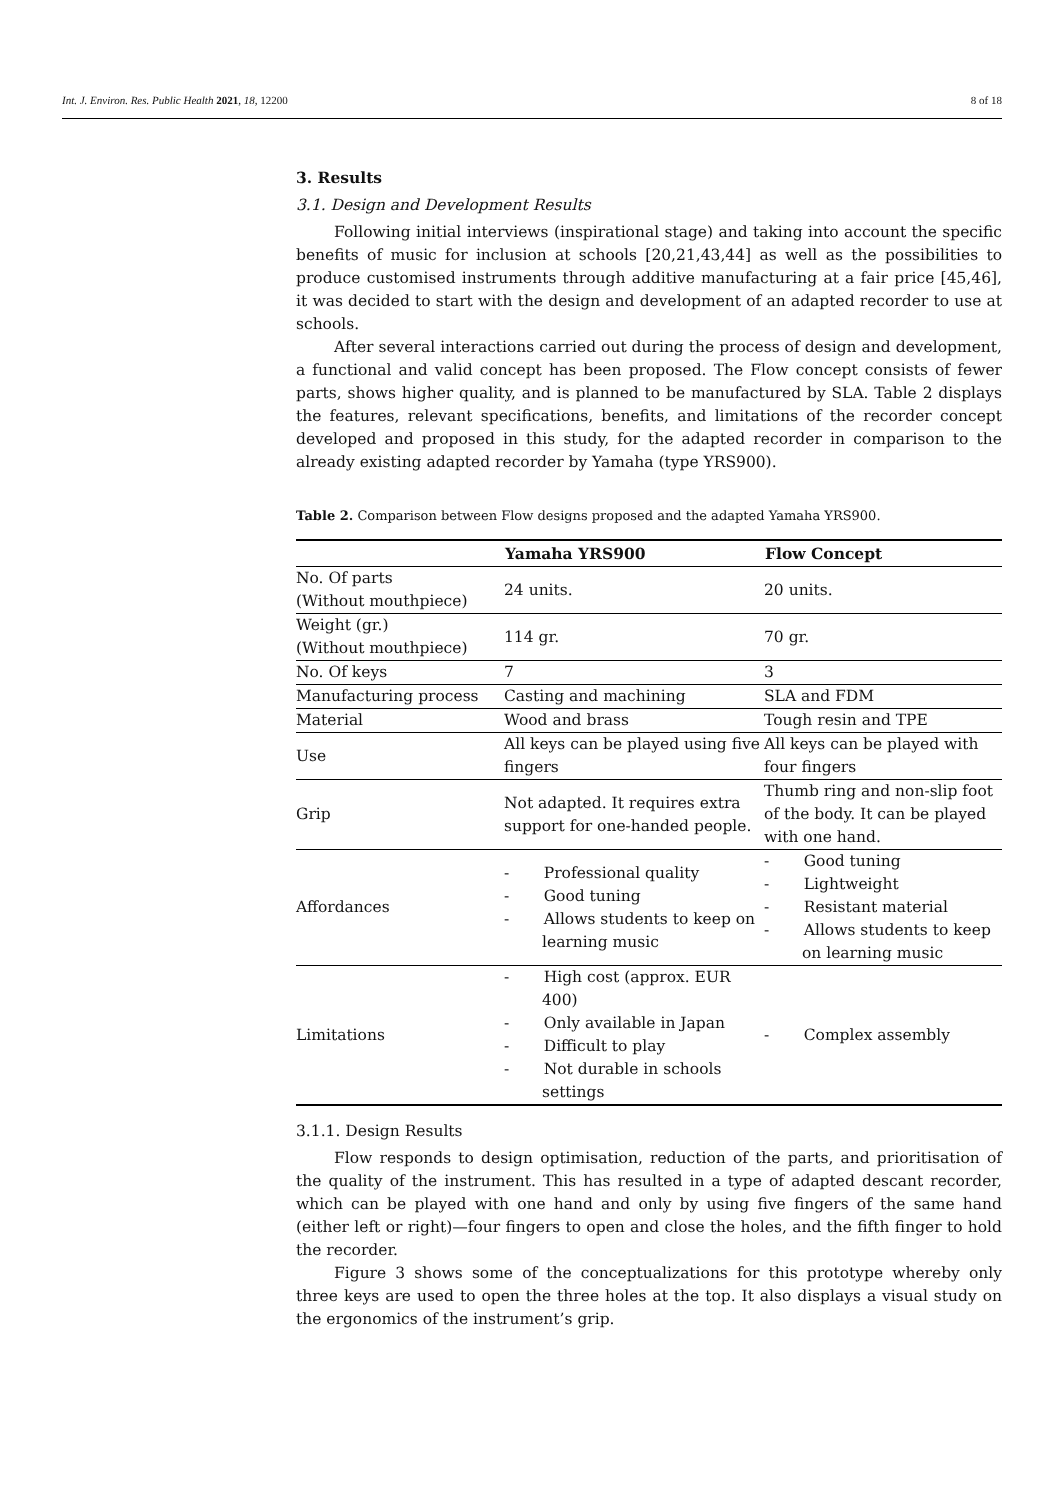Int. J. Environ. Res. Public Health 2021, 18, 12200 8 of 18
3. Results
3.1. Design and Development Results
Following initial interviews (inspirational stage) and taking into account the specific benefits of music for inclusion at schools [20,21,43,44] as well as the possibilities to produce customised instruments through additive manufacturing at a fair price [45,46], it was decided to start with the design and development of an adapted recorder to use at schools.
After several interactions carried out during the process of design and development, a functional and valid concept has been proposed. The Flow concept consists of fewer parts, shows higher quality, and is planned to be manufactured by SLA. Table 2 displays the features, relevant specifications, benefits, and limitations of the recorder concept developed and proposed in this study, for the adapted recorder in comparison to the already existing adapted recorder by Yamaha (type YRS900).
Table 2. Comparison between Flow designs proposed and the adapted Yamaha YRS900.
| | Yamaha YRS900 | Flow Concept |
| --- | --- | --- |
| No. Of parts (Without mouthpiece) | 24 units. | 20 units. |
| Weight (gr.) (Without mouthpiece) | 114 gr. | 70 gr. |
| No. Of keys | 7 | 3 |
| Manufacturing process | Casting and machining | SLA and FDM |
| Material | Wood and brass | Tough resin and TPE |
| Use | All keys can be played using five fingers | All keys can be played with four fingers |
| Grip | Not adapted. It requires extra support for one-handed people. | Thumb ring and non-slip foot of the body. It can be played with one hand. |
| Affordances | - Professional quality - Good tuning - Allows students to keep on learning music | - Good tuning - Lightweight - Resistant material - Allows students to keep on learning music |
| Limitations | - High cost (approx. EUR 400) - Only available in Japan - Difficult to play - Not durable in schools settings | - Complex assembly |
3.1.1. Design Results
Flow responds to design optimisation, reduction of the parts, and prioritisation of the quality of the instrument. This has resulted in a type of adapted descant recorder, which can be played with one hand and only by using five fingers of the same hand (either left or right)—four fingers to open and close the holes, and the fifth finger to hold the recorder.
Figure 3 shows some of the conceptualizations for this prototype whereby only three keys are used to open the three holes at the top. It also displays a visual study on the ergonomics of the instrument’s grip.